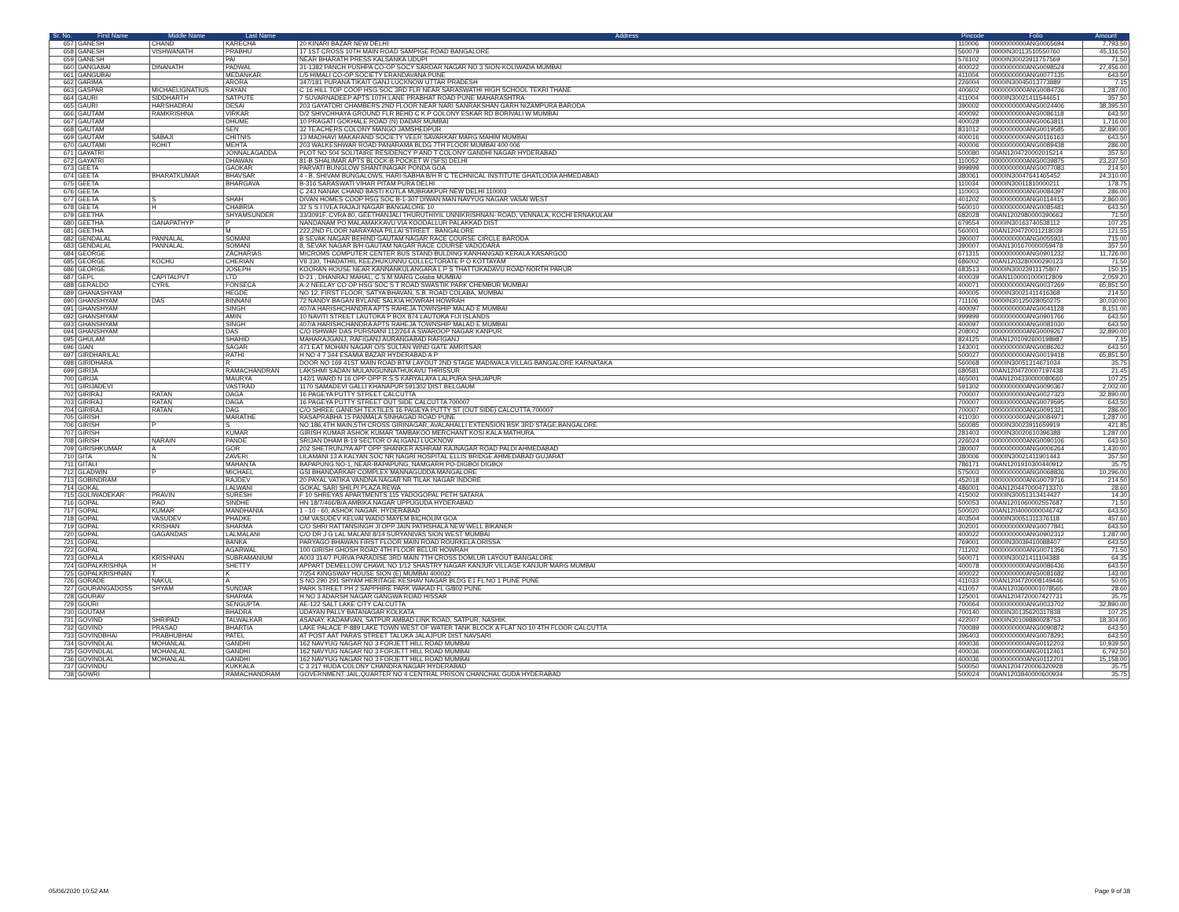| Sr. No. | First Name | Middle Name | Last Name | Address | Pincode | Folio | Amount |
| --- | --- | --- | --- | --- | --- | --- | --- |
| 657 | GANESH | CHAND | KARECHA | 20 KINARI BAZAR NEW DELHI | 110006 | 0000000000ANG0065694 | 7,793.50 |
| 658 | GANESH | VISHWANATH | PRABHU | 17 1ST CROSS 10TH MAIN ROAD SAMPIGE ROAD BANGALORE | 560079 | 0000IN30113510550760 | 45,116.50 |
| 659 | GANESH | | PAI | NEAR BHARATH PRESS KALSANKA UDUPI | 576102 | 0000IN30023911757569 | 71.50 |
| 660 | GANGABAI | DINANATH | PADWAL | 31-1382 PANCH PUSHPA CO-OP SOCY SARDAR NAGAR NO 3 SION-KOLIWADA MUMBAI | 400022 | 0000000000ANG0098524 | 27,456.00 |
| 661 | GANGUBAI | | MEDANKAR | L/5 HIMALI CO-OP SOCIETY ERANDAVANA PUNE | 411004 | 0000000000ANG0077135 | 643.50 |
| 662 | GARIMA | | ARORA | 347/181 PURANA TIKAIT GANJ LUCKNOW UTTAR PRADESH | 226004 | 0000IN30045013773889 | 7.15 |
| 663 | GASPAR | MICHAELIGNATIUS | RAYAN | C 16 HILL TOP COOP HSG SOC 3RD FLR NEAR SARASWATHI HIGH SCHOOL TEKRI THANE | 400602 | 0000000000ANG0084736 | 1,287.00 |
| 664 | GAURI | SIDDHARTH | SATPUTE | 7 SUVARNADEEP APTS 10TH LANE PRABHAT ROAD PUNE MAHARASHTRA | 411004 | 0000IN30021411544651 | 357.50 |
| 665 | GAURI | HARSHADRAI | DESAI | 203 GAYATDRI CHAMBERS 2ND FLOOR NEAR NARI SANRAKSHAN GARH NIZAMPURA BARODA | 390002 | 0000000000ANG0024406 | 38,395.50 |
| 666 | GAUTAM | RAMKRISHNA | VIRKAR | D/2 SHIVCHHAYA GROUND FLR BEHD C K P COLONY ESKAR RD BORIVALI W MUMBAI | 400092 | 0000000000ANG0086118 | 643.50 |
| 667 | GAUTAM | | DHUME | 10 PRAGATI GOKHALE ROAD (N) DADAR MUMBAI | 400028 | 0000000000ANG0063811 | 1,716.00 |
| 668 | GAUTAM | | SEN | 32 TEACHERS COLONY MANGO JAMSHEDPUR | 831012 | 0000000000ANG0019585 | 32,890.00 |
| 669 | GAUTAM | SABAJI | CHITNIS | 13 MADHAVI MAKARAND SOCIETY VEER SAVARKAR MARG MAHIM MUMBAI | 400016 | 0000000000ANG0116163 | 643.50 |
| 670 | GAUTAMI | ROHIT | MEHTA | 203 WALKESHWAR ROAD PANARAMA BLDG 7TH FLOOR MUMBAI 400 006 | 400006 | 0000000000ANG0089438 | 286.00 |
| 671 | GAYATRI | | JONNALAGADDA | PLOT NO 504 SOLITAIRE RESIDENCY P AND T COLONY GANDHI NAGAR HYDERABAD | 500080 | 00AN1204720002015214 | 357.50 |
| 672 | GAYATRI | | DHAWAN | 81-B SHALIMAR APTS BLOCK-B POCKET W (SFS) DELHI | 110052 | 0000000000ANG0039875 | 23,237.50 |
| 673 | GEETA | | GAOKAR | PARVATI BUNGLOW SHANTINAGAR PONDA GOA | 999999 | 0000000000ANG0077083 | 214.50 |
| 674 | GEETA | BHARATKUMAR | BHAVSAR | 4 - B, SHIVAM BUNGALOWS, HARI-SABHA B/H R C TECHNICAL INSTITUTE GHATLODIA AHMEDABAD | 380061 | 0000IN30047641465452 | 24,310.00 |
| 675 | GEETA | | BHARGAVA | B-316 SARASWATI VIHAR PITAM PURA DELHI | 110034 | 0000IN30011810000211 | 178.75 |
| 676 | GEETA | | | C 243 NANAK CHAND BASTI KOTLA MUBRAKPUR NEW DELHI 110003 | 110003 | 0000000000ANG0084397 | 286.00 |
| 677 | GEETA | S | SHAH | DIVAN HOMES COOP HSG SOC B-1-307 DIWAN MAN NAVYUG NAGAR VASAI WEST | 401202 | 0000000000ANG0114415 | 2,860.00 |
| 678 | GEETA | H | CHABRIA | 32 S S I IVEA RAJAJI NAGAR BANGALORE 10 | 560010 | 0000000000ANG0085481 | 643.50 |
| 679 | GEETHA | | SHYAMSUNDER | 33/3091F, CVRA 80, GEETHANJALI THURUTHIYIL UNNIKRISHNAN- ROAD, VENNALA, KOCHI ERNAKULAM | 682028 | 00AN1202980000390663 | 71.50 |
| 680 | GEETHA | GANAPATHYP | P | NANDANAM PO MALAMAKKAVU VIA KOODALLUR PALAKKAD DIST | 679554 | 0000IN30163740538112 | 107.25 |
| 681 | GEETHA | | M | 222,2ND FLOOR NARAYANA PILLAI STREET . BANGALORE | 560001 | 00AN1204720011218039 | 121.55 |
| 682 | GENDALAL | PANNALAL | SOMANI | B SEVAK NAGAR BEHIND GAUTAM NAGAR RACE COURSE CIRCLE BARODA | 390007 | 0000000000ANG0055931 | 715.00 |
| 683 | GENDALAL | PANNALAL | SOMANI | 8, SEVAK NAGAR B/H GAUTAM NAGAR RACE COURSE VADODARA | 390007 | 00AN1301670000059478 | 357.50 |
| 684 | GEORGE | | ZACHARIAS | MICROMS COMPUTER CENTER BUS STAND BULDING KANHANGAD KERALA KASARGOD | 671315 | 0000000000ANG0901232 | 11,726.00 |
| 685 | GEORGE | KOCHU | CHERIAN | VII 330, THADATHIL KEEZHUKUNNU COLLECTORATE P O KOTTAYAM | 686002 | 00AN1203280000290123 | 71.50 |
| 686 | GEORGE | | JOSEPH | KOORAN HOUSE NEAR KANNANKULANGARA L P S THATTUKADAVU ROAD NORTH PARUR | 683513 | 0000IN30023911175807 | 150.15 |
| 687 | GEPL | CAPITALPVT | LTD | D-21 , DHANRAJ MAHAL, C.S.M MARG Colaba MUMBAI | 400039 | 00AN1100001000012809 | 2,059.20 |
| 688 | GERALDO | CYRIL | FONSECA | A-2 NEELAY CO OP HSG SOC S T ROAD SWASTIK PARK CHEMBUR MUMBAI | 400071 | 0000000000ANG0037269 | 65,851.50 |
| 689 | GHANASHYAM | | HEGDE | NO 12, FIRST FLOOR, SATYA BHAVAN, S.B. ROAD COLABA, MUMBAI | 400005 | 0000IN30021411416368 | 214.50 |
| 690 | GHANSHYAM | DAS | BINNANI | 72 NANDY BAGAN BYLANE SALKIA HOWRAH HOWRAH | 711106 | 0000IN30125028050275 | 30,030.00 |
| 691 | GHANSHYAM | | SINGH | 407/A HARISHCHANDRA APTS RAHEJA TOWNSHIP MALAD E MUMBAI | 400097 | 0000000000ANG0041128 | 8,151.00 |
| 692 | GHANSHYAM | | AMIN | 10 NAVITI STREET LAUTOKA P BOX 874 LAUTOKA FIJI ISLANDS | 999999 | 0000000000ANG0901766 | 643.50 |
| 693 | GHANSHYAM | | SINGH | 407/A HARISHCHANDRA APTS RAHEJA TOWNSHIP MALAD E MUMBAI | 400097 | 0000000000ANG0081030 | 643.50 |
| 694 | GHANSHYAM | | DAS | C/O ISHWAR DAS PURSNANI 112/264 A SWAROOP NAGAR KANPUR | 208002 | 0000000000ANG0009267 | 32,890.00 |
| 695 | GHULAM | | SHAHID | MAHARAJGANJ, RAFIGANJ AURANGABAD RAFIGANJ | 824125 | 00AN1201092600198987 | 7.15 |
| 696 | GIAN | | SAGAR | 471 EAT MOHAN NAGAR O/S SULTAN WIND GATE AMRITSAR | 143001 | 0000000000ANG0086262 | 643.50 |
| 697 | GIRDHARILAL | | RATHI | H NO 4 7 344 ESAMIA BAZAR HYDERABAD A P | 500027 | 0000000000ANG0019418 | 65,851.50 |
| 698 | GIRIDHARA | | R | DOOR NO 169 41ST MAIN ROAD BTM LAYOUT 2ND STAGE MADIWALA VILLAG BANGALORE KARNATAKA | 560068 | 0000IN30051314671034 | 35.75 |
| 699 | GIRIJA | | RAMACHANDRAN | LAKSHMI SADAN MULANGUNNATHUKAVU THRISSUR | 680581 | 00AN1204720007197438 | 21.45 |
| 700 | GIRIJA | | MAURYA | 142/1 WARD N 16 OPP OPP R.S.S KARYALAYA LALPURA SHAJAPUR | 465001 | 00AN1204330000080660 | 107.25 |
| 701 | GIRIJADEVI | | VASTRAD | 1170 SAMADEVI GALLI KHANAPUR 591302 DIST BELGAUM | 591302 | 0000000000ANG0090367 | 2,002.00 |
| 702 | GIRIRAJ | RATAN | DAGA | 16 PAGEYA PUTTY STREET CALCUTTA | 700007 | 0000000000ANG0027323 | 32,890.00 |
| 703 | GIRIRAJ | RATAN | DAGA | 16 PAGEYA PUTTY STREET OUT SIDE CALCUTTA 700007 | 700007 | 0000000000ANG0079595 | 643.50 |
| 704 | GIRIRAJ | RATAN | DAG | C/O SHREE GANESH TEXTILES 16 PAGEYA PUTTY ST (OUT SIDE) CALCUTTA 700007 | 700007 | 0000000000ANG0091321 | 286.00 |
| 705 | GIRISH | | MARATHE | RASAPRABHA 15 PANMALA SINHAGAD ROAD PUNE | 411030 | 0000000000ANG0084971 | 1,287.00 |
| 706 | GIRISH | P | S | NO.186,4TH MAIN,5TH CROSS GIRINAGAR, AVALAHALLI EXTENSION BSK 3RD STAGE,BANGALORE | 560085 | 0000IN30023911659919 | 421.85 |
| 707 | GIRISH | | KUMAR | GIRISH KUMAR ASHOK KUMAR TAMBAKOO MERCHANT KOSI KALA MATHURA | 281403 | 0000IN30020610396388 | 1,287.00 |
| 708 | GIRISH | NARAIN | PANDE | SRIJAN DHAM B-19 SECTOR O ALIGANJ LUCKNOW | 226024 | 0000000000ANG0090106 | 643.50 |
| 709 | GIRISHKUMAR | A | GOR | 202 SHETRUNJYA APT OPP SHANKER ASHRAM RAJNAGAR ROAD PALDI AHMEDABAD | 380007 | 0000000000ANG0006264 | 1,430.00 |
| 710 | GITA | N | ZAVERI | LILAMANI 13 A KALYAN SOC NR NAGRI HOSPITAL ELLIS BRIDGE AHMEDABAD GUJARAT | 380006 | 0000IN30021411901443 | 357.50 |
| 711 | GITALI | | MAHANTA | BAPAPUNG NO-1, NEAR-BAPAPUNG, NAMGARH PO-DIGBOI DIGBOI | 786171 | 00AN1201910300440912 | 35.75 |
| 712 | GLADWIN | P | MICHAEL | GSI BHANDARKAR COMPLEX MANNAGUDDA MANGALORE | 575003 | 0000000000ANG0068836 | 10,296.00 |
| 713 | GOBINDRAM | | RAJDEV | 20 PAYAL VATIKA VANDNA NAGAR NR TILAK NAGAR INDORE | 452018 | 0000000000ANG0079716 | 214.50 |
| 714 | GOKAL | | LALWANI | GOKAL SARI SHILPI PLAZA REWA | 486001 | 00AN1204470004713370 | 28.60 |
| 715 | GOLIWADEKAR | PRAVIN | SURESH | F 10 SHREYAS APARTMENTS 115 YADOGOPAL PETH SATARA | 415002 | 0000IN30051313414427 | 14.30 |
| 716 | GOPAL | RAO | SINDHE | HN 18/7/466/B/A AMBIKA NAGAR UPPUGUDA HYDERABAD | 500053 | 00AN1201060002557687 | 71.50 |
| 717 | GOPAL | KUMAR | MANDHANIA | 1 - 10 - 60, ASHOK NAGAR, HYDERABAD | 500020 | 00AN1204000000046742 | 643.50 |
| 718 | GOPAL | VASUDEV | PHADKE | OM VASUDEV KELVAI WADO MAYEM BICHOLIM GOA | 403504 | 0000IN30051311376118 | 457.60 |
| 719 | GOPAL | KRISHAN | SHARMA | C/O SHRI RATTANSINGH JI OPP JAIN PATHSHALA NEW WELL BIKANER | 302001 | 0000000000ANG0077841 | 643.50 |
| 720 | GOPAL | GAGANDAS | LALMALANI | C/O DR J G LAL MALANI 8/14 SURYANIVAS SION WEST MUMBAI | 400022 | 0000000000ANG0902312 | 1,287.00 |
| 721 | GOPAL | | BANKA | PARYAGO BHAWAN FIRST FLOOR MAIN ROAD ROURKELA ORISSA | 769001 | 0000IN30039410088407 | 643.50 |
| 722 | GOPAL | | AGARWAL | 100 GIRISH GHOSH ROAD 4TH FLOOR BELUR HOWRAH | 711202 | 0000000000ANG0071356 | 71.50 |
| 723 | GOPALA | KRISHNAN | SUBRAMANIUM | A003 314/7 PURVA PARADISE 3RD MAIN 7TH CROSS DOMLUR LAYOUT BANGALORE | 560071 | 0000IN30021411104388 | 64.35 |
| 724 | GOPALKRISHNA | H | SHETTY | APPART DEMELLOW CHAWL NO 1/12 SHASTRY NAGAR KANJUR VILLAGE KANJUR MARG MUMBAI | 400078 | 0000000000ANG0086436 | 643.50 |
| 725 | GOPALKRISHNAN | T | K | 7/254 KINGSWAY HOUSE SION (E) MUMBAI 400022 | 400022 | 0000000000ANG0081682 | 143.00 |
| 726 | GORADE | NAKUL | A | S NO 290 291 SHYAM HERITAGE KESHAV NAGAR BLDG E1 FL NO 1 PUNE PUNE | 411033 | 00AN1204720008149446 | 50.05 |
| 727 | GOURANGADOSS | SHYAM | SUNDAR | PARK STREET PH 2 SAPPHIRE PARK WAKAD FL G/802 PUNE | 411057 | 00AN1203600001078565 | 28.60 |
| 728 | GOURAV | | SHARMA | H NO 3 ADARSH NAGAR GANGWA ROAD HISSAR | 125001 | 00AN1204720007427731 | 35.75 |
| 729 | GOURI | | SENGUPTA | AE-122 SALT LAKE CITY CALCUTTA | 700064 | 0000000000ANG0033702 | 32,890.00 |
| 730 | GOUTAM | | BHADRA | UDAYAN PALLY BATANAGAR KOLKATA | 700140 | 0000IN30135620317838 | 107.25 |
| 731 | GOVIND | SHRIPAD | TALWALKAR | ASANAY, KADAMVAN, SATPUR AMBAD LINK ROAD, SATPUR, NASHIK. | 422007 | 0000IN30109880028753 | 18,304.00 |
| 732 | GOVIND | PRASAD | BHARTIA | LAKE PALACE P-889 LAKE TOWN WEST OF WATER TANK BLOCK A FLAT NO 10 4TH FLOOR CALCUTTA | 700089 | 0000000000ANG0090872 | 643.50 |
| 733 | GOVINDBHAI | PRABHUBHAI | PATEL | AT POST AAT PARAS STREET TALUKA JALAJPUR DIST NAVSARI | 396403 | 0000000000ANG0078291 | 643.50 |
| 734 | GOVINDLAL | MOHANLAL | GANDHI | 162 NAVYUG NAGAR NO 3 FORJETT HILL ROAD MUMBAI | 400036 | 0000000000ANG0112203 | 10,939.50 |
| 735 | GOVINDLAL | MOHANLAL | GANDHI | 162 NAVYUG NAGAR NO 3 FORJETT HILL ROAD MUMBAI | 400036 | 0000000000ANG0112461 | 6,792.50 |
| 736 | GOVINDLAL | MOHANLAL | GANDHI | 162 NAVYUG NAGAR NO 3 FORJETT HILL ROAD MUMBAI | 400036 | 0000000000ANG0112201 | 15,158.00 |
| 737 | GOVINDU | | KUKKALA | C 3 217 HUDA COLONY CHANDRA NAGAR HYDERABAD | 500050 | 00AN1204720006320928 | 35.75 |
| 738 | GOWRI | | RAMACHANDRAM | GOVERNMENT JAIL,QUARTER NO 4 CENTRAL PRISON CHANCHAL GUDA HYDERABAD | 500024 | 00AN1203840000600934 | 35.75 |
05/06/2020 10:52 AM Page 9 of 38